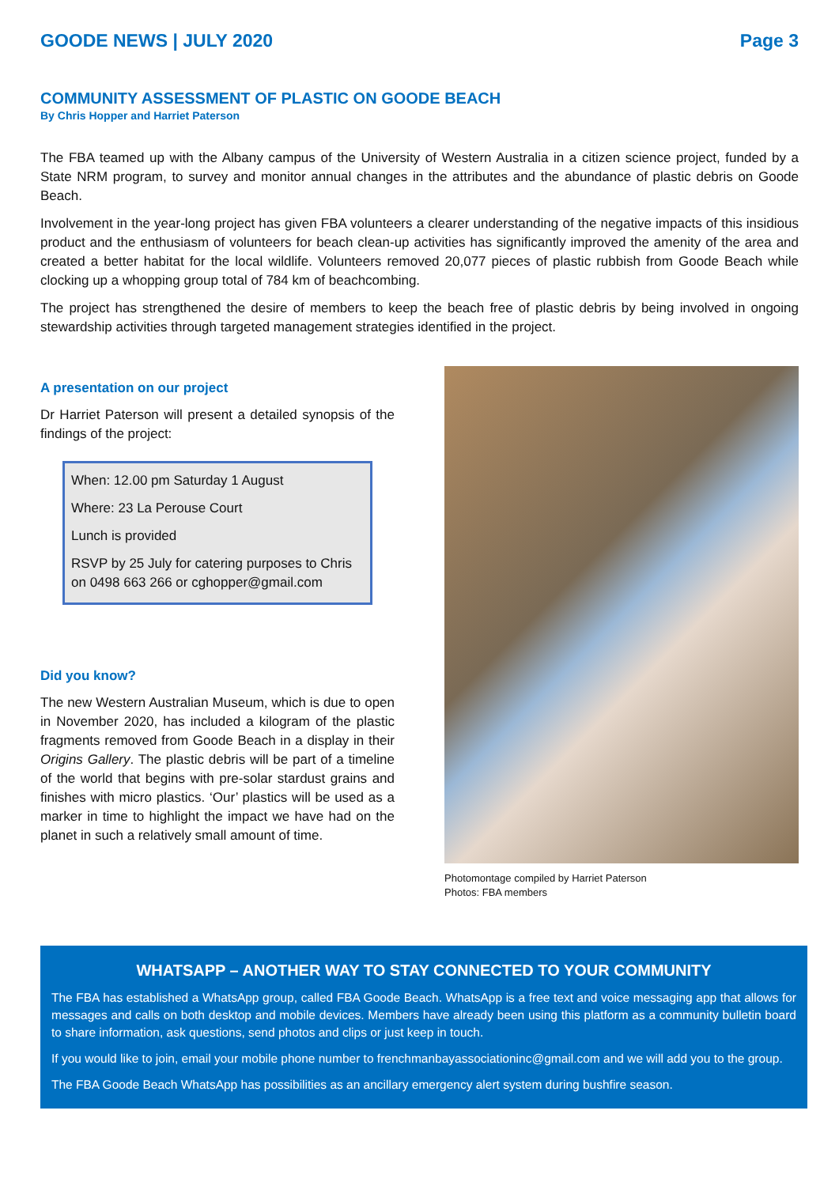GOODE NEWS | JULY 2020 Page 3
COMMUNITY ASSESSMENT OF PLASTIC ON GOODE BEACH
By Chris Hopper and Harriet Paterson
The FBA teamed up with the Albany campus of the University of Western Australia in a citizen science project, funded by a State NRM program, to survey and monitor annual changes in the attributes and the abundance of plastic debris on Goode Beach.
Involvement in the year-long project has given FBA volunteers a clearer understanding of the negative impacts of this insidious product and the enthusiasm of volunteers for beach clean-up activities has significantly improved the amenity of the area and created a better habitat for the local wildlife. Volunteers removed 20,077 pieces of plastic rubbish from Goode Beach while clocking up a whopping group total of 784 km of beachcombing.
The project has strengthened the desire of members to keep the beach free of plastic debris by being involved in ongoing stewardship activities through targeted management strategies identified in the project.
A presentation on our project
Dr Harriet Paterson will present a detailed synopsis of the findings of the project:
When: 12.00 pm Saturday 1 August
Where: 23 La Perouse Court
Lunch is provided
RSVP by 25 July for catering purposes to Chris on 0498 663 266 or cghopper@gmail.com
Did you know?
The new Western Australian Museum, which is due to open in November 2020, has included a kilogram of the plastic fragments removed from Goode Beach in a display in their Origins Gallery. The plastic debris will be part of a timeline of the world that begins with pre-solar stardust grains and finishes with micro plastics. ‘Our’ plastics will be used as a marker in time to highlight the impact we have had on the planet in such a relatively small amount of time.
Photomontage compiled by Harriet Paterson
Photos: FBA members
WHATSAPP – ANOTHER WAY TO STAY CONNECTED TO YOUR COMMUNITY
The FBA has established a WhatsApp group, called FBA Goode Beach. WhatsApp is a free text and voice messaging app that allows for messages and calls on both desktop and mobile devices. Members have already been using this platform as a community bulletin board to share information, ask questions, send photos and clips or just keep in touch.
If you would like to join, email your mobile phone number to frenchmanbayassociationinc@gmail.com and we will add you to the group.
The FBA Goode Beach WhatsApp has possibilities as an ancillary emergency alert system during bushfire season.